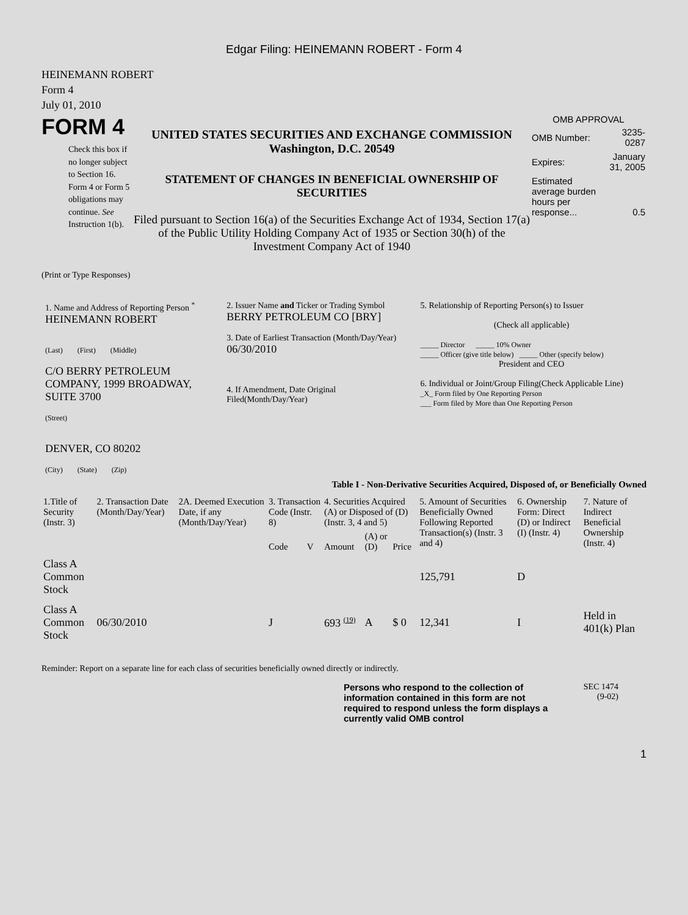Edgar Filing: HEINEMANN ROBERT - Form 4
HEINEMANN ROBERT
Form 4
July 01, 2010
FORM 4
Check this box if no longer subject to Section 16. Form 4 or Form 5 obligations may continue. See Instruction 1(b).
UNITED STATES SECURITIES AND EXCHANGE COMMISSION
Washington, D.C. 20549
STATEMENT OF CHANGES IN BENEFICIAL OWNERSHIP OF SECURITIES
Filed pursuant to Section 16(a) of the Securities Exchange Act of 1934, Section 17(a) of the Public Utility Holding Company Act of 1935 or Section 30(h) of the Investment Company Act of 1940
OMB APPROVAL
| OMB Number: | 3235-0287 |
| Expires: | January 31, 2005 |
| Estimated average burden hours per response... | 0.5 |
(Print or Type Responses)
| 1. Name and Address of Reporting Person <sup>*</sup> HEINEMANN ROBERT (Last) (First) (Middle) C/O BERRY PETROLEUM COMPANY, 1999 BROADWAY, SUITE 3700 (Street) DENVER, CO 80202 (City) (State) (Zip) | 2. Issuer Name and Ticker or Trading Symbol BERRY PETROLEUM CO [BRY] 3. Date of Earliest Transaction (Month/Day/Year) 06/30/2010 4. If Amendment, Date Original Filed(Month/Day/Year) | 5. Relationship of Reporting Person(s) to Issuer (Check all applicable) _____ Director _____ 10% Owner _____ Officer (give title below) _____ Other (specify below) President and CEO 6. Individual or Joint/Group Filing(Check Applicable Line) _X_ Form filed by One Reporting Person ___ Form filed by More than One Reporting Person |
Table I - Non-Derivative Securities Acquired, Disposed of, or Beneficially Owned
| 1.Title of Security (Instr. 3) | 2. Transaction Date (Month/Day/Year) | 2A. Deemed Execution Date, if any (Month/Day/Year) | 3. Transaction Code (Instr. 8) | | 4. Securities Acquired (A) or Disposed of (D) (Instr. 3, 4 and 5) | | | 5. Amount of Securities Beneficially Owned Following Reported Transaction(s) (Instr. 3 and 4) | 6. Ownership Form: Direct (D) or Indirect (I) (Instr. 4) | 7. Nature of Indirect Beneficial Ownership (Instr. 4) |
| --- | --- | --- | --- | --- | --- | --- | --- | --- | --- | --- |
| | | | Code | V | Amount | (A) or (D) | Price | | | |
| Class A Common Stock | | | | | | | | 125,791 | D | |
| Class A Common Stock | 06/30/2010 | | J | | 693 <sup>(19)</sup> | A | $ 0 | 12,341 | I | Held in 401(k) Plan |
Reminder: Report on a separate line for each class of securities beneficially owned directly or indirectly.
Persons who respond to the collection of information contained in this form are not required to respond unless the form displays a currently valid OMB control
SEC 1474
(9-02)
1